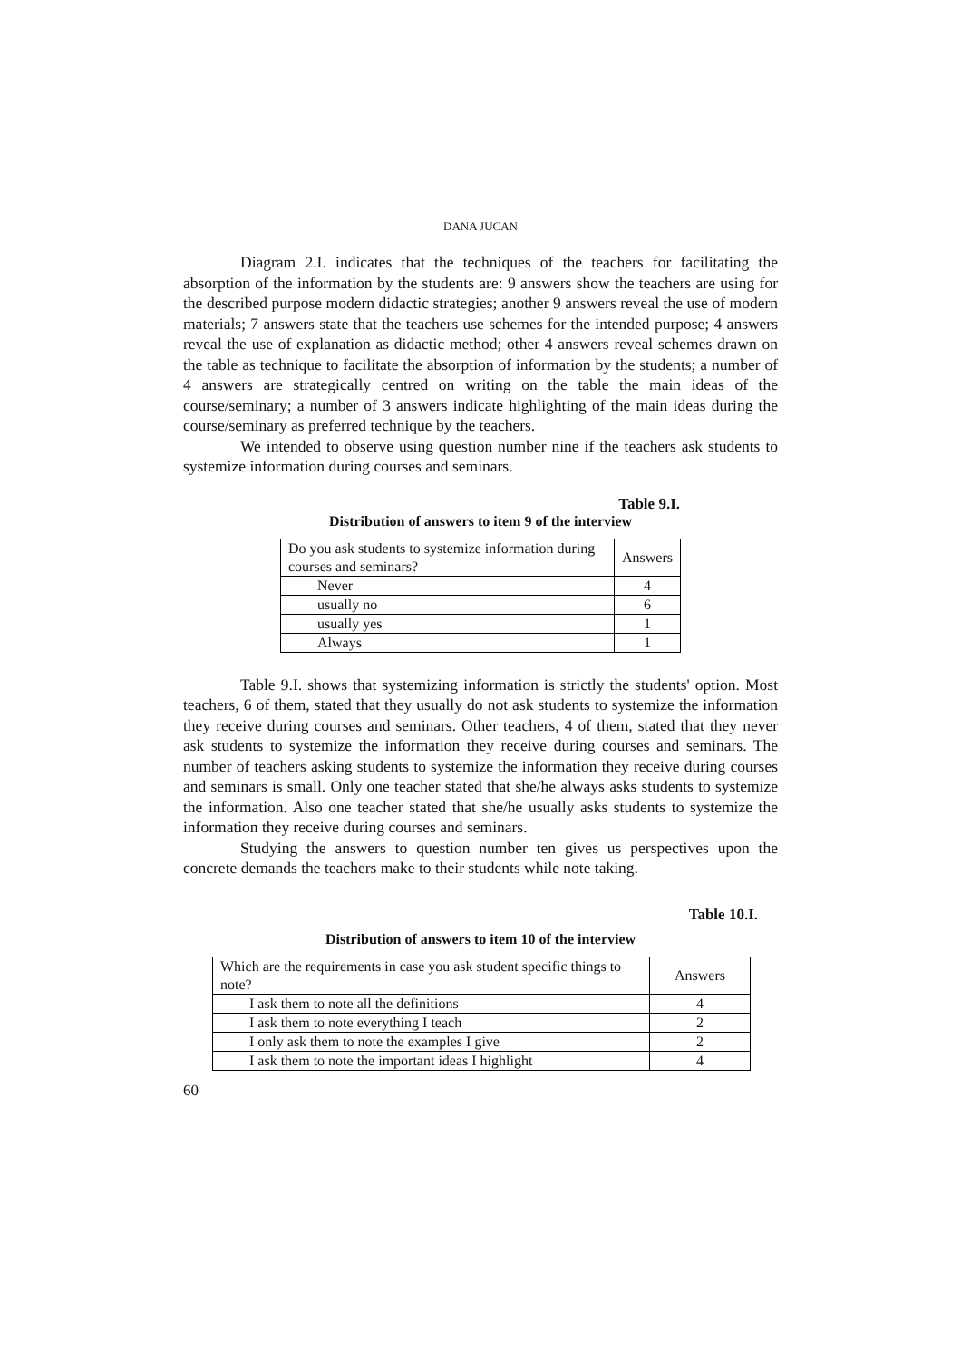DANA JUCAN
Diagram 2.I. indicates that the techniques of the teachers for facilitating the absorption of the information by the students are: 9 answers show the teachers are using for the described purpose modern didactic strategies; another 9 answers reveal the use of modern materials; 7 answers state that the teachers use schemes for the intended purpose; 4 answers reveal the use of explanation as didactic method; other 4 answers reveal schemes drawn on the table as technique to facilitate the absorption of information by the students; a number of 4 answers are strategically centred on writing on the table the main ideas of the course/seminary; a number of 3 answers indicate highlighting of the main ideas during the course/seminary as preferred technique by the teachers.
We intended to observe using question number nine if the teachers ask students to systemize information during courses and seminars.
Table 9.I.
Distribution of answers to item 9 of the interview
| Do you ask students to systemize information during courses and seminars? | Answers |
| Never | 4 |
| usually no | 6 |
| usually yes | 1 |
| Always | 1 |
Table 9.I. shows that systemizing information is strictly the students' option. Most teachers, 6 of them, stated that they usually do not ask students to systemize the information they receive during courses and seminars. Other teachers, 4 of them, stated that they never ask students to systemize the information they receive during courses and seminars. The number of teachers asking students to systemize the information they receive during courses and seminars is small. Only one teacher stated that she/he always asks students to systemize the information. Also one teacher stated that she/he usually asks students to systemize the information they receive during courses and seminars.
Studying the answers to question number ten gives us perspectives upon the concrete demands the teachers make to their students while note taking.
Table 10.I.
Distribution of answers to item 10 of the interview
| Which are the requirements in case you ask student specific things to note? | Answers |
| I ask them to note all the definitions | 4 |
| I ask them to note everything I teach | 2 |
| I only ask them to note the examples I give | 2 |
| I ask them to note the important ideas I highlight | 4 |
60